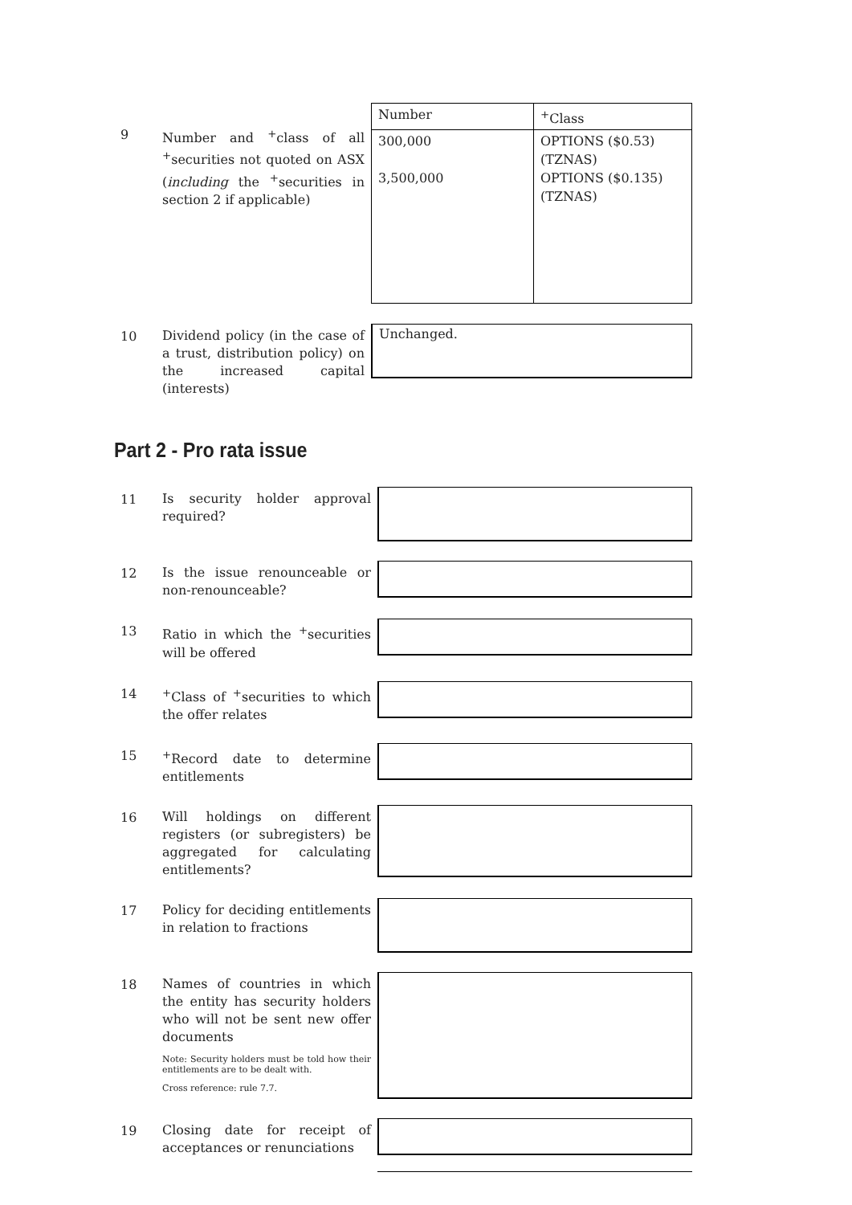9
Number and <sup>+</sup>class of all <sup>+</sup>securities not quoted on ASX (including the <sup>+</sup>securities in section 2 if applicable)
| Number | <sup>+</sup>Class |
| --- | --- |
| 300,000 3,500,000 | OPTIONS ($0.53) (TZNAS) OPTIONS ($0.135) (TZNAS) |
10
Dividend policy (in the case of a trust, distribution policy) on the increased capital (interests)
Unchanged.
Part 2 - Pro rata issue
11
Is security holder approval required?
12
Is the issue renounceable or non-renounceable?
13
Ratio in which the <sup>+</sup>securities will be offered
14
<sup>+</sup>Class of <sup>+</sup>securities to which the offer relates
15
<sup>+</sup>Record date to determine entitlements
16
Will holdings on different registers (or subregisters) be aggregated for calculating entitlements?
17
Policy for deciding entitlements in relation to fractions
18
Names of countries in which the entity has security holders who will not be sent new offer documents
Note: Security holders must be told how their entitlements are to be dealt with.
Cross reference: rule 7.7.
19
Closing date for receipt of acceptances or renunciations